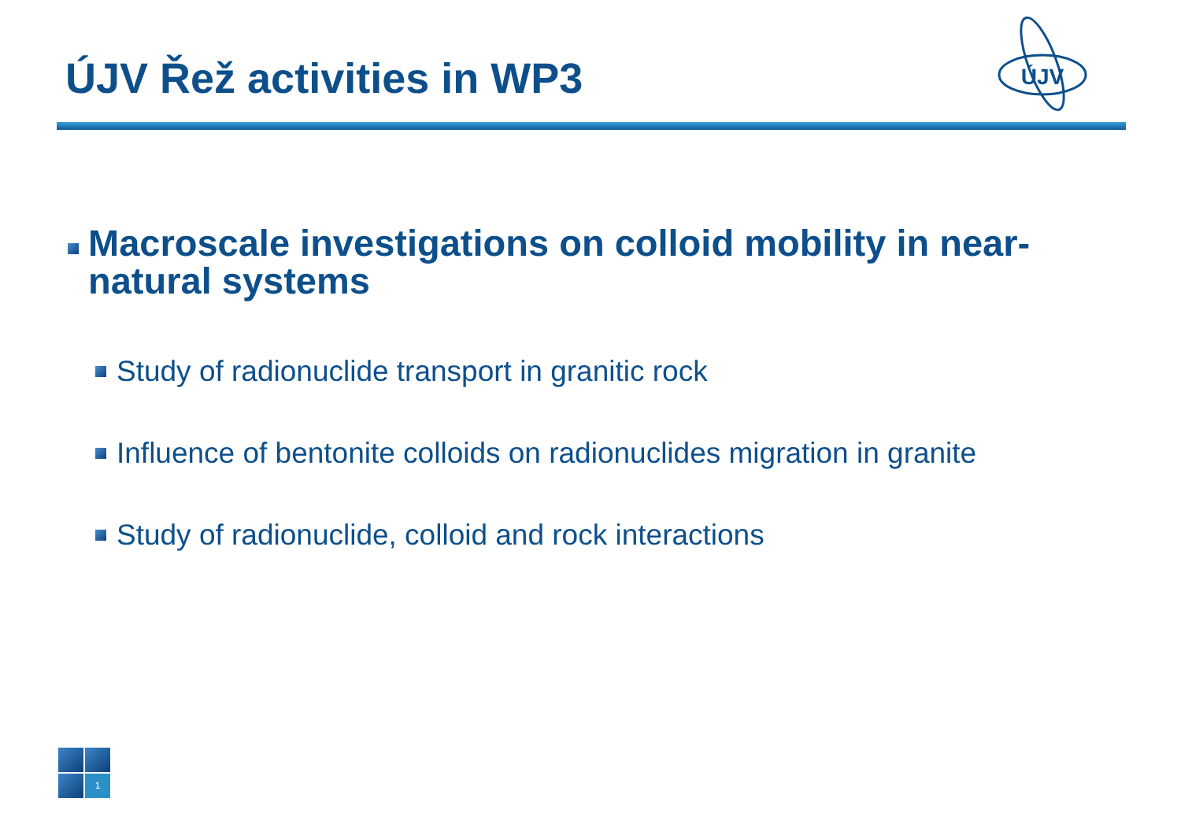ÚJV Řež activities in WP3
ÚJV
Macroscale investigations on colloid mobility in near-natural systems
Study of radionuclide transport in granitic rock
Influence of bentonite colloids on radionuclides migration in granite
Study of radionuclide, colloid and rock interactions
1